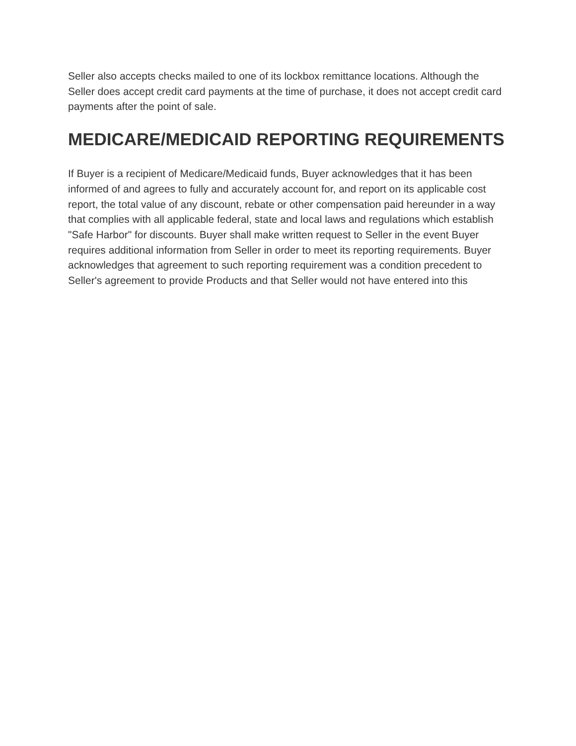Seller also accepts checks mailed to one of its lockbox remittance locations. Although the Seller does accept credit card payments at the time of purchase, it does not accept credit card payments after the point of sale.
MEDICARE/MEDICAID REPORTING REQUIREMENTS
If Buyer is a recipient of Medicare/Medicaid funds, Buyer acknowledges that it has been informed of and agrees to fully and accurately account for, and report on its applicable cost report, the total value of any discount, rebate or other compensation paid hereunder in a way that complies with all applicable federal, state and local laws and regulations which establish "Safe Harbor" for discounts. Buyer shall make written request to Seller in the event Buyer requires additional information from Seller in order to meet its reporting requirements. Buyer acknowledges that agreement to such reporting requirement was a condition precedent to Seller's agreement to provide Products and that Seller would not have entered into this